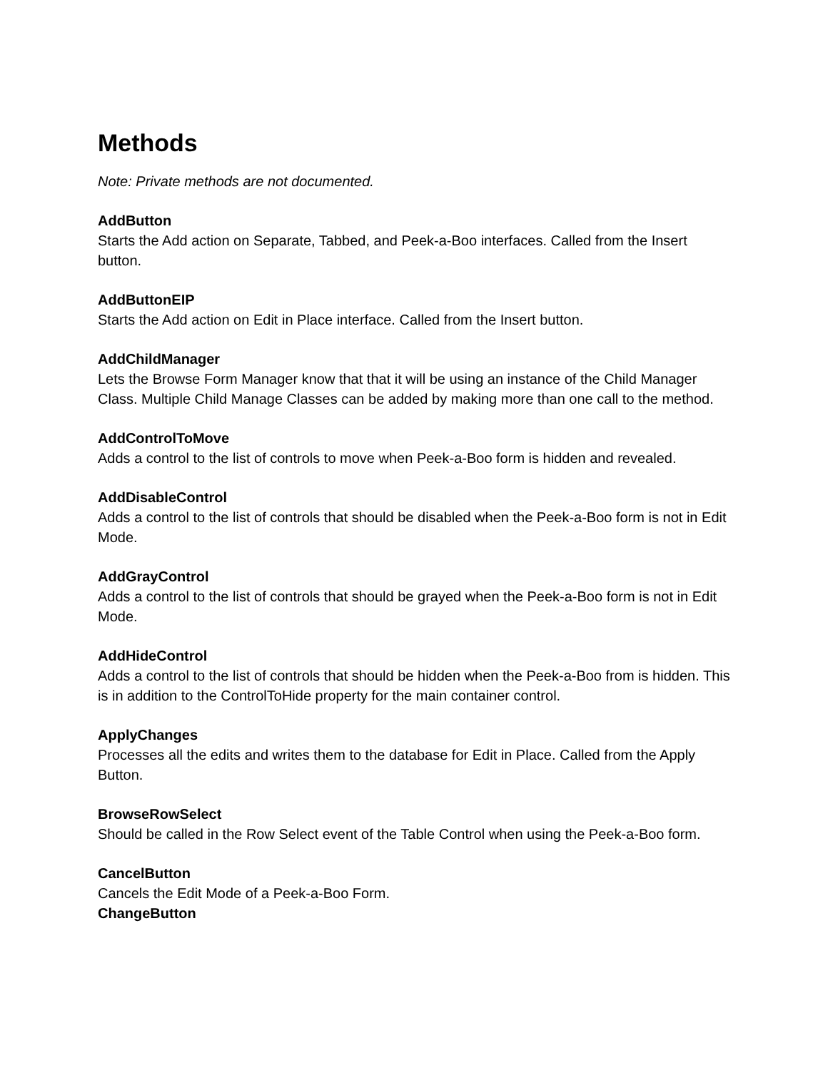Methods
Note: Private methods are not documented.
AddButton
Starts the Add action on Separate, Tabbed, and Peek-a-Boo interfaces. Called from the Insert button.
AddButtonEIP
Starts the Add action on Edit in Place interface. Called from the Insert button.
AddChildManager
Lets the Browse Form Manager know that that it will be using an instance of the Child Manager Class. Multiple Child Manage Classes can be added by making more than one call to the method.
AddControlToMove
Adds a control to the list of controls to move when Peek-a-Boo form is hidden and revealed.
AddDisableControl
Adds a control to the list of controls that should be disabled when the Peek-a-Boo form is not in Edit Mode.
AddGrayControl
Adds a control to the list of controls that should be grayed when the Peek-a-Boo form is not in Edit Mode.
AddHideControl
Adds a control to the list of controls that should be hidden when the Peek-a-Boo from is hidden. This is in addition to the ControlToHide property for the main container control.
ApplyChanges
Processes all the edits and writes them to the database for Edit in Place. Called from the Apply Button.
BrowseRowSelect
Should be called in the Row Select event of the Table Control when using the Peek-a-Boo form.
CancelButton
Cancels the Edit Mode of a Peek-a-Boo Form.
ChangeButton